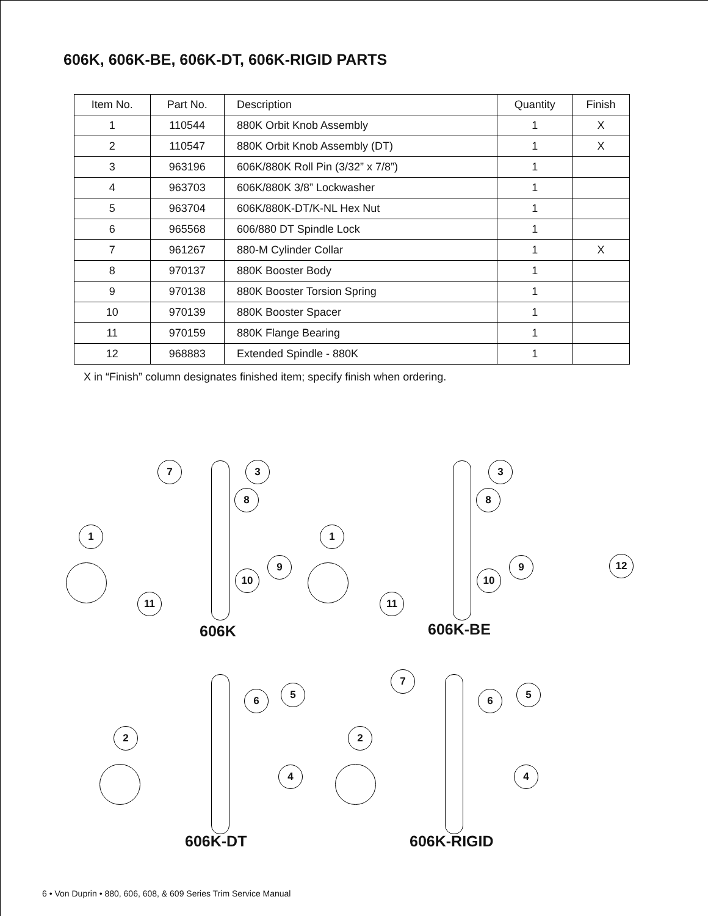606K, 606K-BE, 606K-DT, 606K-RIGID PARTS
| Item No. | Part No. | Description | Quantity | Finish |
| --- | --- | --- | --- | --- |
| 1 | 110544 | 880K Orbit Knob Assembly | 1 | X |
| 2 | 110547 | 880K Orbit Knob Assembly (DT) | 1 | X |
| 3 | 963196 | 606K/880K Roll Pin (3/32” x 7/8”) | 1 | |
| 4 | 963703 | 606K/880K 3/8” Lockwasher | 1 | |
| 5 | 963704 | 606K/880K-DT/K-NL Hex Nut | 1 | |
| 6 | 965568 | 606/880 DT Spindle Lock | 1 | |
| 7 | 961267 | 880-M Cylinder Collar | 1 | X |
| 8 | 970137 | 880K Booster Body | 1 | |
| 9 | 970138 | 880K Booster Torsion Spring | 1 | |
| 10 | 970139 | 880K Booster Spacer | 1 | |
| 11 | 970159 | 880K Flange Bearing | 1 | |
| 12 | 968883 | Extended Spindle - 880K | 1 | |
X in “Finish” column designates finished item; specify finish when ordering.
7 3
8
1
9
10
11
606K
3
8
1
9
10
11
12
606K-BE
6 5
2
4
606K-DT
7
6 5
2
4
606K-RIGID
6 • Von Duprin • 880, 606, 608, & 609 Series Trim Service Manual